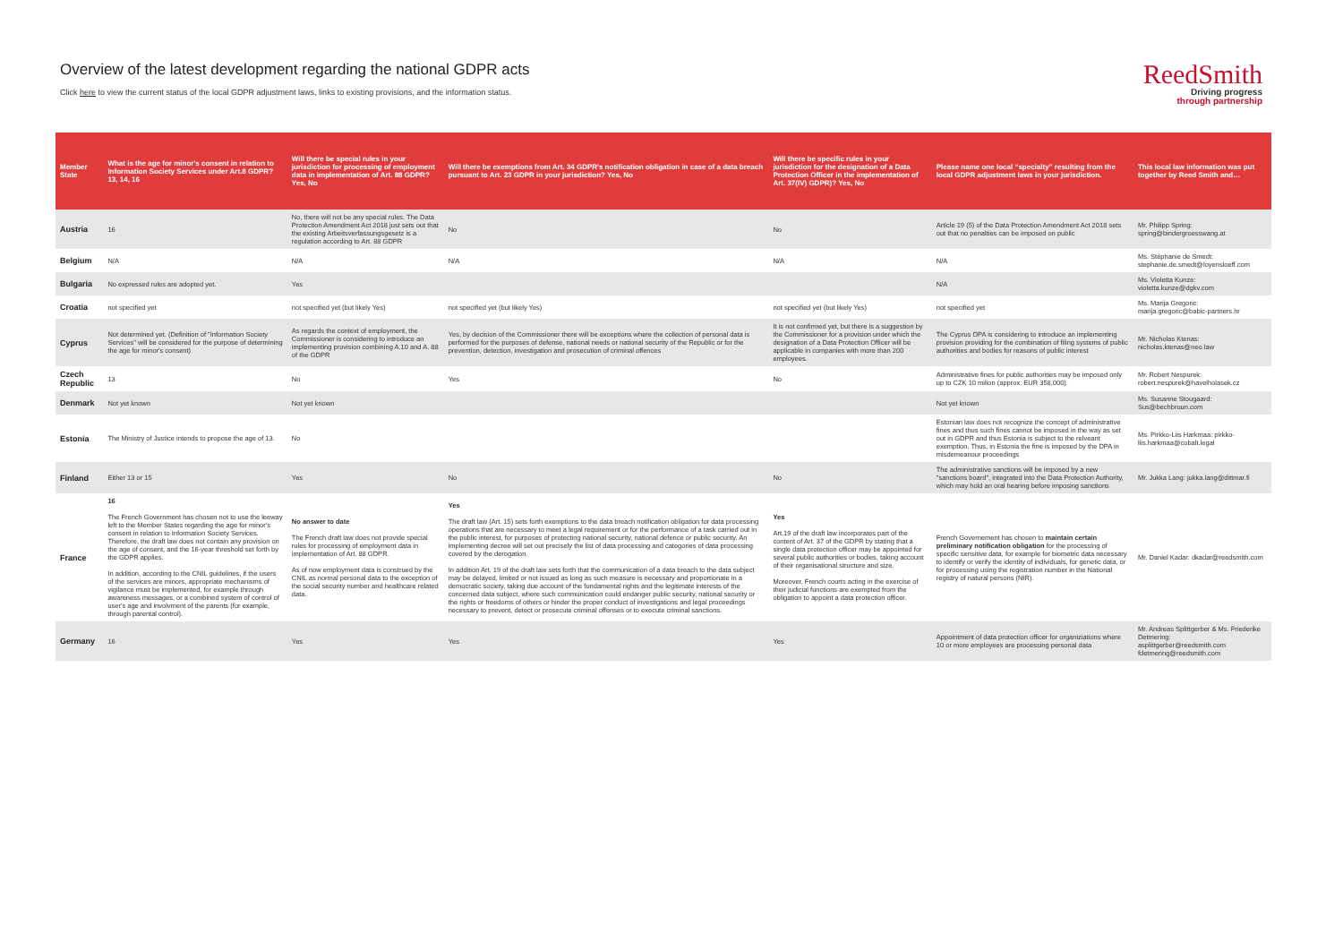Overview of the latest development regarding the national GDPR acts
Click here to view the current status of the local GDPR adjustment laws, links to existing provisions, and the information status.
ReedSmith
Driving progress
through partnership
| Member State | What is the age for minor's consent in relation to Information Society Services under Art.8 GDPR? 13, 14, 16 | Will there be special rules in your jurisdiction for processing of employment data in implementation of Art. 88 GDPR? Yes, No | Will there be exemptions from Art. 34 GDPR's notification obligation in case of a data breach pursuant to Art. 23 GDPR in your jurisdiction? Yes, No | Will there be specific rules in your jurisdiction for the designation of a Data Protection Officer in the implementation of Art. 37(IV) GDPR)? Yes, No | Please name one local “specialty” resulting from the local GDPR adjustment laws in your jurisdiction. | This local law information was put together by Reed Smith and… |
| --- | --- | --- | --- | --- | --- | --- |
| Austria | 16 | No, there will not be any special rules. The Data Protection Amendment Act 2018 just sets out that the existing Arbeitsverfassungsgesetz is a regulation according to Art. 88 GDPR | No | No | Article 19 (5) of the Data Protection Amendment Act 2018 sets out that no penalties can be imposed on public | Mr. Philipp Spring: spring@bindergroesswang.at |
| Belgium | N/A | N/A | N/A | N/A | N/A | Ms. Stéphanie de Smedt: stephanie.de.smedt@loyensloeff.com |
| Bulgaria | No expressed rules are adopted yet. | Yes | | | N/A | Ms. Violetta Kunze: violetta.kunze@dgkv.com |
| Croatia | not specified yet | not specified yet (but likely Yes) | not specified yet (but likely Yes) | not specified yet (but likely Yes) | not specified yet | Ms. Marija Gregoric: marija.gregoric@babic-partners.hr |
| Cyprus | Not determined yet. (Definition of "Information Society Services" will be considered for the purpose of determining the age for minor's consent) | As regards the context of employment, the Commissioner is considering to introduce an implementing provision combining A.10 and A. 88 of the GDPR | Yes, by decision of the Commissioner there will be exceptions where the collection of personal data is performed for the purposes of defense, national needs or national security of the Republic or for the prevention, detection, investigation and prosecution of criminal offences | It is not confirmed yet, but there is a suggestion by the Commissioner for a provision under which the designation of a Data Protection Officer will be applicable in companies with more than 200 employees. | The Cyprus DPA is considering to introduce an implementing provision providing for the combination of filing systems of public authorities and bodies for reasons of public interest | Mr. Nicholas Ktenas: nicholas.ktenas@neo.law |
| Czech Republic | 13 | No | Yes | No | Administrative fines for public authorities may be imposed only up to CZK 10 milion (approx. EUR 358,000). | Mr. Robert Nespurek: robert.nespurek@havelholasek.cz |
| Denmark | Not yet known | Not yet known | | | Not yet known | Ms. Susanne Stougaard: Sus@bechbruun.com |
| Estonia | The Ministry of Justice intends to propose the age of 13. | No | | | Estonian law does not recognize the concept of administrative fines and thus such fines cannot be imposed in the way as set out in GDPR and thus Estonia is subject to the relveant exemption. Thus, in Estonia the fine is imposed by the DPA in misdemeanour proceedings | Ms. Pirkko-Liis Harkmaa: pirkko-liis.harkmaa@cobalt.legal |
| Finland | Either 13 or 15 | Yes | No | No | The administrative sanctions will be imposed by a new "sanctions board", integrated into the Data Protection Authority, which may hold an oral hearing before imposing sanctions | Mr. Jukka Lang: jukka.lang@dittmar.fi |
| France | 16 The French Government has chosen not to use the leeway left to the Member States regarding the age for minor's consent in relation to Information Society Services. Therefore, the draft law does not contain any provision on the age of consent, and the 16-year threshold set forth by the GDPR applies. In addition, according to the CNIL guidelines, if the users of the services are minors, appropriate mechanisms of vigilance must be implemented, for example through awareness messages, or a combined system of control of user's age and involvment of the parents (for example, through parental control). | No answer to date The French draft law does not provide special rules for processing of employment data in implementation of Art. 88 GDPR. As of now employment data is construed by the CNIL as normal personal data to the exception of the social security number and healthcare related data. | Yes The draft law (Art. 15) sets forth exemptions to the data breach notification obligation for data processing operations that are necessary to meet a legal requirement or for the performance of a task carried out in the public interest, for purposes of protecting national security, national defence or public security. An implementing decree will set out precisely the list of data processing and categories of data processing covered by the derogation. In addition Art. 19 of the draft law sets forth that the communication of a data breach to the data subject may be delayed, limited or not issued as long as such measure is necessary and proportionate in a democratic society, taking due account of the fundamental rights and the legitimate interests of the concerned data subject, where such communication could endanger public security, national security or the rights or freedoms of others or hinder the proper conduct of investigations and legal proceedings necessary to prevent, detect or prosecute criminal offenses or to execute criminal sanctions. | Yes Art.19 of the draft law incorporates part of the content of Art. 37 of the GDPR by stating that a single data protection officer may be appointed for several public authorities or bodies, taking account of their organisational structure and size. Moreover, French courts acting in the exercise of their judicial functions are exempted from the obligation to appoint a data protection officer. | French Governement has chosen to maintain certain preliminary notification obligation for the processing of specific sensitive data, for example for biometric data necessary to identify or verify the identity of individuals, for genetic data, or for processing using the registration number in the National registry of natural persons (NIR). | Mr. Daniel Kadar: dkadar@reedsmith.com |
| Germany | 16 | Yes | Yes | Yes | Appointment of data protection officer for organiziations where 10 or more employees are processing personal data | Mr. Andreas Splittgerber & Ms. Friederike Detmering: asplittgerber@reedsmith.com fdetmering@reedsmith.com |